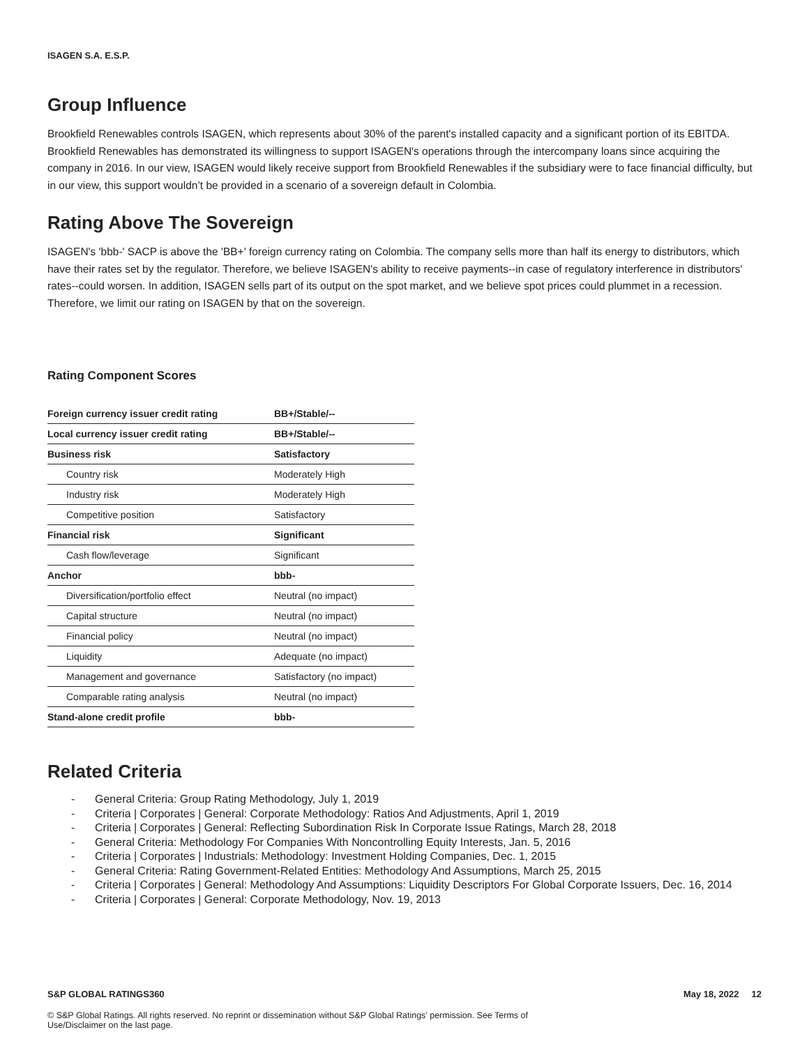ISAGEN S.A. E.S.P.
Group Influence
Brookfield Renewables controls ISAGEN, which represents about 30% of the parent's installed capacity and a significant portion of its EBITDA. Brookfield Renewables has demonstrated its willingness to support ISAGEN's operations through the intercompany loans since acquiring the company in 2016. In our view, ISAGEN would likely receive support from Brookfield Renewables if the subsidiary were to face financial difficulty, but in our view, this support wouldn’t be provided in a scenario of a sovereign default in Colombia.
Rating Above The Sovereign
ISAGEN's 'bbb-' SACP is above the 'BB+' foreign currency rating on Colombia. The company sells more than half its energy to distributors, which have their rates set by the regulator. Therefore, we believe ISAGEN's ability to receive payments--in case of regulatory interference in distributors' rates--could worsen. In addition, ISAGEN sells part of its output on the spot market, and we believe spot prices could plummet in a recession. Therefore, we limit our rating on ISAGEN by that on the sovereign.
Rating Component Scores
| Foreign currency issuer credit rating | BB+/Stable/-- |
| Local currency issuer credit rating | BB+/Stable/-- |
| Business risk | Satisfactory |
| Country risk | Moderately High |
| Industry risk | Moderately High |
| Competitive position | Satisfactory |
| Financial risk | Significant |
| Cash flow/leverage | Significant |
| Anchor | bbb- |
| Diversification/portfolio effect | Neutral (no impact) |
| Capital structure | Neutral (no impact) |
| Financial policy | Neutral (no impact) |
| Liquidity | Adequate (no impact) |
| Management and governance | Satisfactory (no impact) |
| Comparable rating analysis | Neutral (no impact) |
| Stand-alone credit profile | bbb- |
Related Criteria
- General Criteria: Group Rating Methodology, July 1, 2019
- Criteria | Corporates | General: Corporate Methodology: Ratios And Adjustments, April 1, 2019
- Criteria | Corporates | General: Reflecting Subordination Risk In Corporate Issue Ratings, March 28, 2018
- General Criteria: Methodology For Companies With Noncontrolling Equity Interests, Jan. 5, 2016
- Criteria | Corporates | Industrials: Methodology: Investment Holding Companies, Dec. 1, 2015
- General Criteria: Rating Government-Related Entities: Methodology And Assumptions, March 25, 2015
- Criteria | Corporates | General: Methodology And Assumptions: Liquidity Descriptors For Global Corporate Issuers, Dec. 16, 2014
- Criteria | Corporates | General: Corporate Methodology, Nov. 19, 2013
S&P GLOBAL RATINGS360 May 18, 2022 12
© S&P Global Ratings. All rights reserved. No reprint or dissemination without S&P Global Ratings' permission. See Terms of
Use/Disclaimer on the last page.